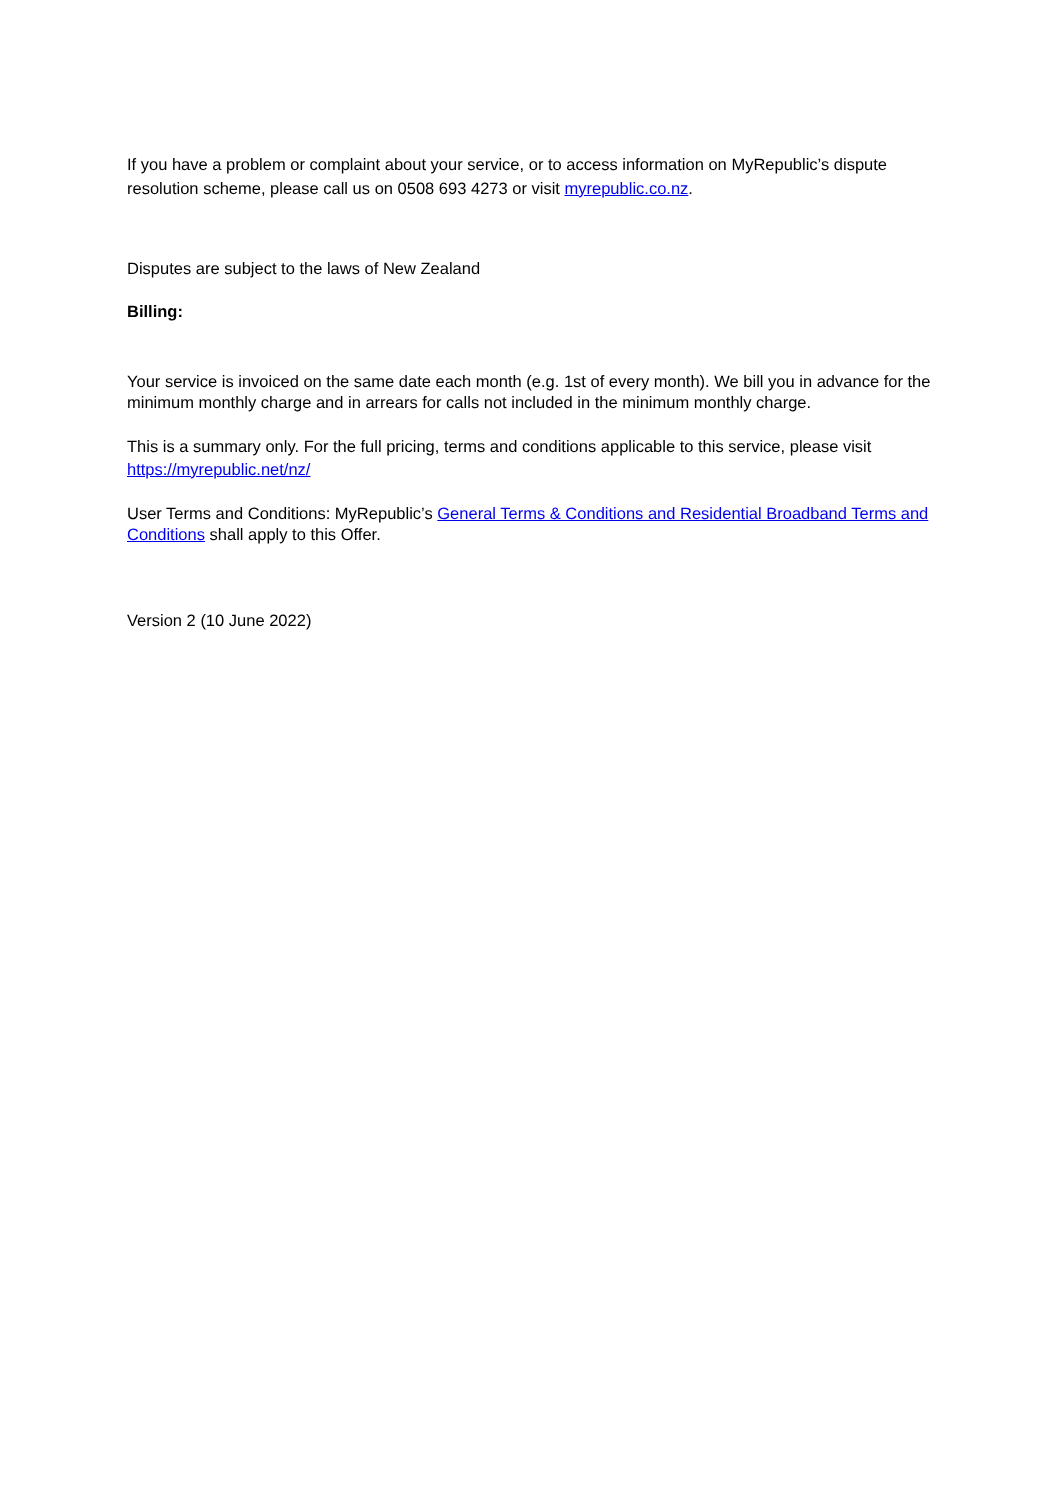If you have a problem or complaint about your service, or to access information on MyRepublic’s dispute resolution scheme, please call us on 0508 693 4273 or visit myrepublic.co.nz.
Disputes are subject to the laws of New Zealand
Billing:
Your service is invoiced on the same date each month (e.g. 1st of every month). We bill you in advance for the minimum monthly charge and in arrears for calls not included in the minimum monthly charge.
This is a summary only. For the full pricing, terms and conditions applicable to this service, please visit https://myrepublic.net/nz/
User Terms and Conditions: MyRepublic’s General Terms & Conditions and Residential Broadband Terms and Conditions shall apply to this Offer.
Version 2 (10 June 2022)